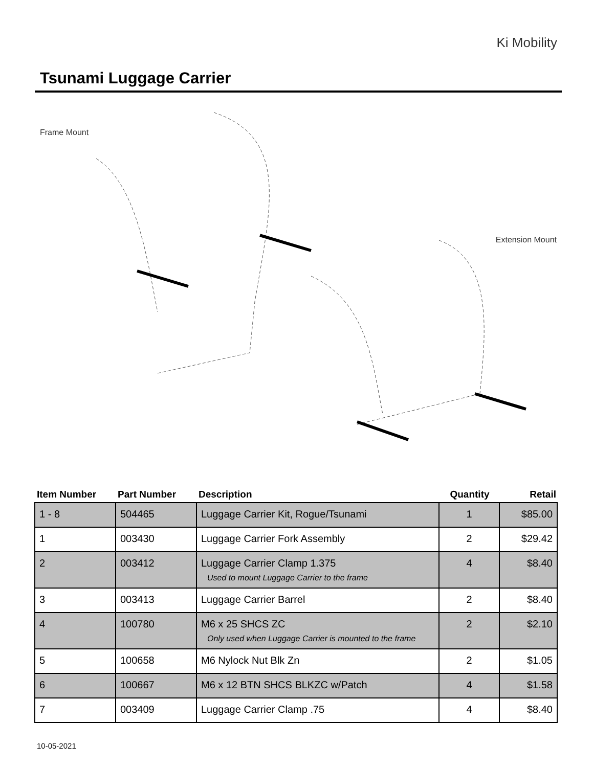Ki Mobility
Tsunami Luggage Carrier
Frame Mount
Extension Mount
| Item Number | Part Number | Description | Quantity | Retail |
| --- | --- | --- | --- | --- |
| 1 - 8 | 504465 | Luggage Carrier Kit, Rogue/Tsunami | 1 | $85.00 |
| 1 | 003430 | Luggage Carrier Fork Assembly | 2 | $29.42 |
| 2 | 003412 | Luggage Carrier Clamp 1.375 Used to mount Luggage Carrier to the frame | 4 | $8.40 |
| 3 | 003413 | Luggage Carrier Barrel | 2 | $8.40 |
| 4 | 100780 | M6 x 25 SHCS ZC Only used when Luggage Carrier is mounted to the frame | 2 | $2.10 |
| 5 | 100658 | M6 Nylock Nut Blk Zn | 2 | $1.05 |
| 6 | 100667 | M6 x 12 BTN SHCS BLKZC w/Patch | 4 | $1.58 |
| 7 | 003409 | Luggage Carrier Clamp .75 | 4 | $8.40 |
10-05-2021